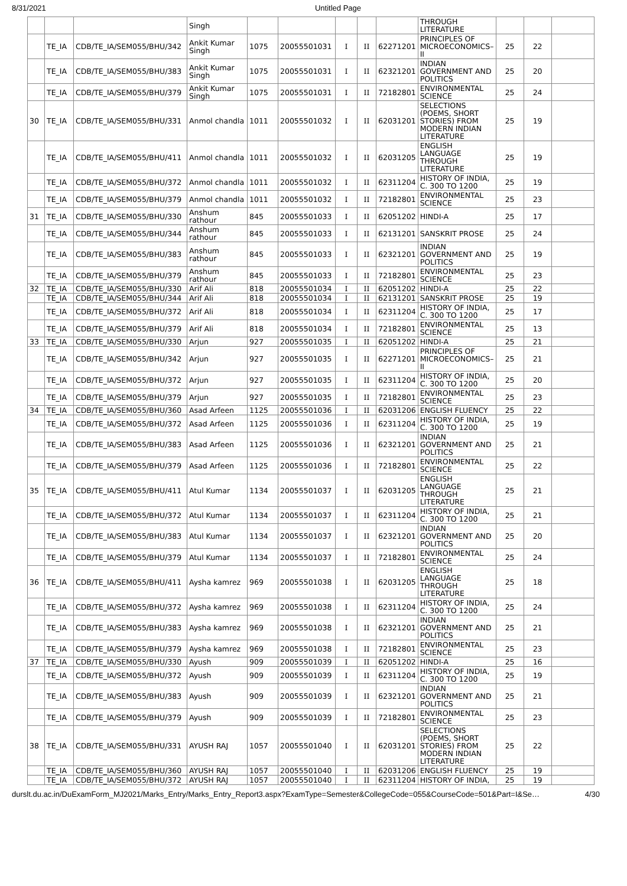8/31/2021 Untitled Page
| | | | Singh | | | | | | THROUGH LITERATURE | | | |
| | TE_IA | CDB/TE_IA/SEM055/BHU/342 | Ankit Kumar Singh | 1075 | 20055501031 | I | II | 62271201 | PRINCIPLES OF MICROECONOMICS–II | 25 | 22 | |
| | TE_IA | CDB/TE_IA/SEM055/BHU/383 | Ankit Kumar Singh | 1075 | 20055501031 | I | II | 62321201 | INDIAN GOVERNMENT AND POLITICS | 25 | 20 | |
| | TE_IA | CDB/TE_IA/SEM055/BHU/379 | Ankit Kumar Singh | 1075 | 20055501031 | I | II | 72182801 | ENVIRONMENTAL SCIENCE | 25 | 24 | |
| 30 | TE_IA | CDB/TE_IA/SEM055/BHU/331 | Anmol chandla | 1011 | 20055501032 | I | II | 62031201 | SELECTIONS (POEMS, SHORT STORIES) FROM MODERN INDIAN LITERATURE | 25 | 19 | |
| | TE_IA | CDB/TE_IA/SEM055/BHU/411 | Anmol chandla | 1011 | 20055501032 | I | II | 62031205 | ENGLISH LANGUAGE THROUGH LITERATURE | 25 | 19 | |
| | TE_IA | CDB/TE_IA/SEM055/BHU/372 | Anmol chandla | 1011 | 20055501032 | I | II | 62311204 | HISTORY OF INDIA, C. 300 TO 1200 | 25 | 19 | |
| | TE_IA | CDB/TE_IA/SEM055/BHU/379 | Anmol chandla | 1011 | 20055501032 | I | II | 72182801 | ENVIRONMENTAL SCIENCE | 25 | 23 | |
| 31 | TE_IA | CDB/TE_IA/SEM055/BHU/330 | Anshum rathour | 845 | 20055501033 | I | II | 62051202 | HINDI-A | 25 | 17 | |
| | TE_IA | CDB/TE_IA/SEM055/BHU/344 | Anshum rathour | 845 | 20055501033 | I | II | 62131201 | SANSKRIT PROSE | 25 | 24 | |
| | TE_IA | CDB/TE_IA/SEM055/BHU/383 | Anshum rathour | 845 | 20055501033 | I | II | 62321201 | INDIAN GOVERNMENT AND POLITICS | 25 | 19 | |
| | TE_IA | CDB/TE_IA/SEM055/BHU/379 | Anshum rathour | 845 | 20055501033 | I | II | 72182801 | ENVIRONMENTAL SCIENCE | 25 | 23 | |
| 32 | TE_IA | CDB/TE_IA/SEM055/BHU/330 | Arif Ali | 818 | 20055501034 | I | II | 62051202 | HINDI-A | 25 | 22 | |
| | TE_IA | CDB/TE_IA/SEM055/BHU/344 | Arif Ali | 818 | 20055501034 | I | II | 62131201 | SANSKRIT PROSE | 25 | 19 | |
| | TE_IA | CDB/TE_IA/SEM055/BHU/372 | Arif Ali | 818 | 20055501034 | I | II | 62311204 | HISTORY OF INDIA, C. 300 TO 1200 | 25 | 17 | |
| | TE_IA | CDB/TE_IA/SEM055/BHU/379 | Arif Ali | 818 | 20055501034 | I | II | 72182801 | ENVIRONMENTAL SCIENCE | 25 | 13 | |
| 33 | TE_IA | CDB/TE_IA/SEM055/BHU/330 | Arjun | 927 | 20055501035 | I | II | 62051202 | HINDI-A | 25 | 21 | |
| | TE_IA | CDB/TE_IA/SEM055/BHU/342 | Arjun | 927 | 20055501035 | I | II | 62271201 | PRINCIPLES OF MICROECONOMICS–II | 25 | 21 | |
| | TE_IA | CDB/TE_IA/SEM055/BHU/372 | Arjun | 927 | 20055501035 | I | II | 62311204 | HISTORY OF INDIA, C. 300 TO 1200 | 25 | 20 | |
| | TE_IA | CDB/TE_IA/SEM055/BHU/379 | Arjun | 927 | 20055501035 | I | II | 72182801 | ENVIRONMENTAL SCIENCE | 25 | 23 | |
| 34 | TE_IA | CDB/TE_IA/SEM055/BHU/360 | Asad Arfeen | 1125 | 20055501036 | I | II | 62031206 | ENGLISH FLUENCY | 25 | 22 | |
| | TE_IA | CDB/TE_IA/SEM055/BHU/372 | Asad Arfeen | 1125 | 20055501036 | I | II | 62311204 | HISTORY OF INDIA, C. 300 TO 1200 | 25 | 19 | |
| | TE_IA | CDB/TE_IA/SEM055/BHU/383 | Asad Arfeen | 1125 | 20055501036 | I | II | 62321201 | INDIAN GOVERNMENT AND POLITICS | 25 | 21 | |
| | TE_IA | CDB/TE_IA/SEM055/BHU/379 | Asad Arfeen | 1125 | 20055501036 | I | II | 72182801 | ENVIRONMENTAL SCIENCE | 25 | 22 | |
| 35 | TE_IA | CDB/TE_IA/SEM055/BHU/411 | Atul Kumar | 1134 | 20055501037 | I | II | 62031205 | ENGLISH LANGUAGE THROUGH LITERATURE | 25 | 21 | |
| | TE_IA | CDB/TE_IA/SEM055/BHU/372 | Atul Kumar | 1134 | 20055501037 | I | II | 62311204 | HISTORY OF INDIA, C. 300 TO 1200 | 25 | 21 | |
| | TE_IA | CDB/TE_IA/SEM055/BHU/383 | Atul Kumar | 1134 | 20055501037 | I | II | 62321201 | INDIAN GOVERNMENT AND POLITICS | 25 | 20 | |
| | TE_IA | CDB/TE_IA/SEM055/BHU/379 | Atul Kumar | 1134 | 20055501037 | I | II | 72182801 | ENVIRONMENTAL SCIENCE | 25 | 24 | |
| 36 | TE_IA | CDB/TE_IA/SEM055/BHU/411 | Aysha kamrez | 969 | 20055501038 | I | II | 62031205 | ENGLISH LANGUAGE THROUGH LITERATURE | 25 | 18 | |
| | TE_IA | CDB/TE_IA/SEM055/BHU/372 | Aysha kamrez | 969 | 20055501038 | I | II | 62311204 | HISTORY OF INDIA, C. 300 TO 1200 | 25 | 24 | |
| | TE_IA | CDB/TE_IA/SEM055/BHU/383 | Aysha kamrez | 969 | 20055501038 | I | II | 62321201 | INDIAN GOVERNMENT AND POLITICS | 25 | 21 | |
| | TE_IA | CDB/TE_IA/SEM055/BHU/379 | Aysha kamrez | 969 | 20055501038 | I | II | 72182801 | ENVIRONMENTAL SCIENCE | 25 | 23 | |
| 37 | TE_IA | CDB/TE_IA/SEM055/BHU/330 | Ayush | 909 | 20055501039 | I | II | 62051202 | HINDI-A | 25 | 16 | |
| | TE_IA | CDB/TE_IA/SEM055/BHU/372 | Ayush | 909 | 20055501039 | I | II | 62311204 | HISTORY OF INDIA, C. 300 TO 1200 | 25 | 19 | |
| | TE_IA | CDB/TE_IA/SEM055/BHU/383 | Ayush | 909 | 20055501039 | I | II | 62321201 | INDIAN GOVERNMENT AND POLITICS | 25 | 21 | |
| | TE_IA | CDB/TE_IA/SEM055/BHU/379 | Ayush | 909 | 20055501039 | I | II | 72182801 | ENVIRONMENTAL SCIENCE | 25 | 23 | |
| 38 | TE_IA | CDB/TE_IA/SEM055/BHU/331 | AYUSH RAJ | 1057 | 20055501040 | I | II | 62031201 | SELECTIONS (POEMS, SHORT STORIES) FROM MODERN INDIAN LITERATURE | 25 | 22 | |
| | TE_IA | CDB/TE_IA/SEM055/BHU/360 | AYUSH RAJ | 1057 | 20055501040 | I | II | 62031206 | ENGLISH FLUENCY | 25 | 19 | |
| | TE_IA | CDB/TE_IA/SEM055/BHU/372 | AYUSH RAJ | 1057 | 20055501040 | I | II | 62311204 | HISTORY OF INDIA, | 25 | 19 | |
durslt.du.ac.in/DuExamForm_MJ2021/Marks_Entry/Marks_Entry_Report3.aspx?ExamType=Semester&CollegeCode=055&CourseCode=501&Part=I&Se… 4/30